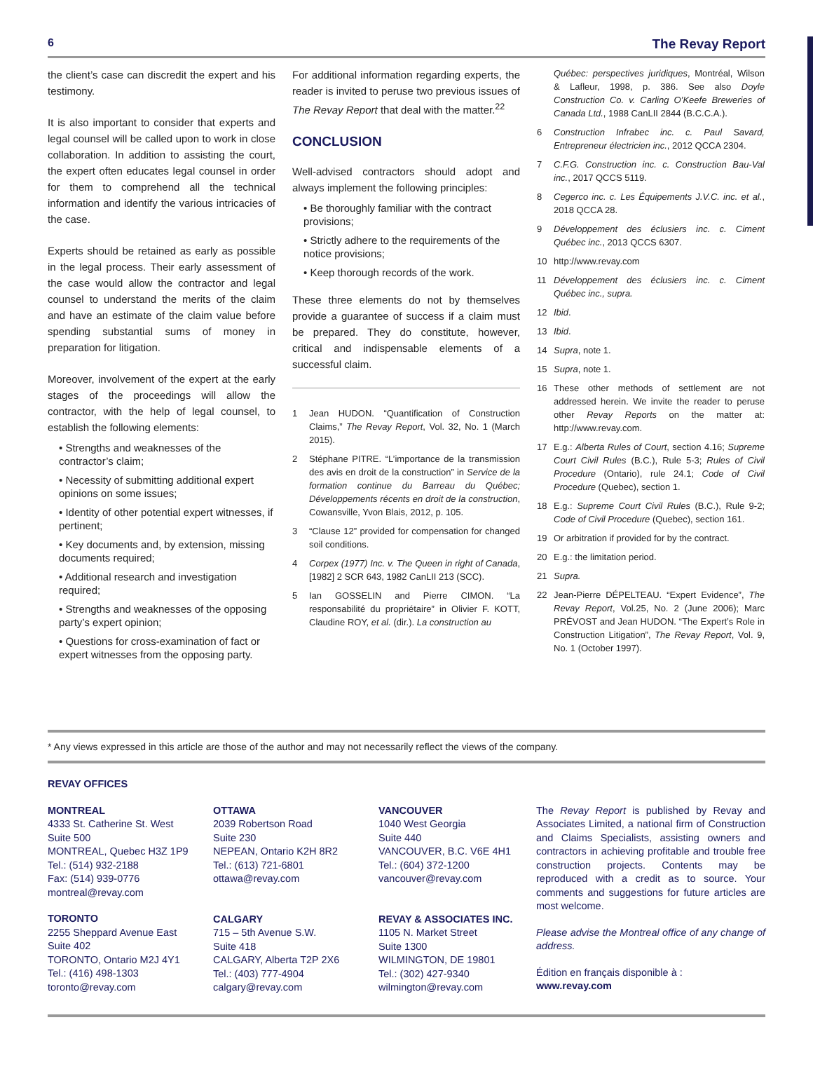6 The Revay Report
the client’s case can discredit the expert and his testimony.
It is also important to consider that experts and legal counsel will be called upon to work in close collaboration. In addition to assisting the court, the expert often educates legal counsel in order for them to comprehend all the technical information and identify the various intricacies of the case.
Experts should be retained as early as possible in the legal process. Their early assessment of the case would allow the contractor and legal counsel to understand the merits of the claim and have an estimate of the claim value before spending substantial sums of money in preparation for litigation.
Moreover, involvement of the expert at the early stages of the proceedings will allow the contractor, with the help of legal counsel, to establish the following elements:
• Strengths and weaknesses of the contractor’s claim;
• Necessity of submitting additional expert opinions on some issues;
• Identity of other potential expert witnesses, if pertinent;
• Key documents and, by extension, missing documents required;
• Additional research and investigation required;
• Strengths and weaknesses of the opposing party’s expert opinion;
• Questions for cross-examination of fact or expert witnesses from the opposing party.
For additional information regarding experts, the reader is invited to peruse two previous issues of The Revay Report that deal with the matter.<sup>22</sup>
CONCLUSION
Well-advised contractors should adopt and always implement the following principles:
• Be thoroughly familiar with the contract provisions;
• Strictly adhere to the requirements of the notice provisions;
• Keep thorough records of the work.
These three elements do not by themselves provide a guarantee of success if a claim must be prepared. They do constitute, however, critical and indispensable elements of a successful claim.
1 Jean HUDON. “Quantification of Construction Claims,” The Revay Report, Vol. 32, No. 1 (March 2015).
2 Stéphane PITRE. “L’importance de la transmission des avis en droit de la construction” in Service de la formation continue du Barreau du Québec; Développements récents en droit de la construction, Cowansville, Yvon Blais, 2012, p. 105.
3 “Clause 12” provided for compensation for changed soil conditions.
4 Corpex (1977) Inc. v. The Queen in right of Canada, [1982] 2 SCR 643, 1982 CanLII 213 (SCC).
5 Ian GOSSELIN and Pierre CIMON. “La responsabilité du propriétaire” in Olivier F. KOTT, Claudine ROY, et al. (dir.). La construction au
Québec: perspectives juridiques, Montréal, Wilson & Lafleur, 1998, p. 386. See also Doyle Construction Co. v. Carling O’Keefe Breweries of Canada Ltd., 1988 CanLII 2844 (B.C.C.A.).
6 Construction Infrabec inc. c. Paul Savard, Entrepreneur électricien inc., 2012 QCCA 2304.
7 C.F.G. Construction inc. c. Construction Bau-Val inc., 2017 QCCS 5119.
8 Cegerco inc. c. Les Équipements J.V.C. inc. et al., 2018 QCCA 28.
9 Développement des éclusiers inc. c. Ciment Québec inc., 2013 QCCS 6307.
10 http://www.revay.com
11 Développement des éclusiers inc. c. Ciment Québec inc., supra.
12 Ibid.
13 Ibid.
14 Supra, note 1.
15 Supra, note 1.
16 These other methods of settlement are not addressed herein. We invite the reader to peruse other Revay Reports on the matter at: http://www.revay.com.
17 E.g.: Alberta Rules of Court, section 4.16; Supreme Court Civil Rules (B.C.), Rule 5-3; Rules of Civil Procedure (Ontario), rule 24.1; Code of Civil Procedure (Quebec), section 1.
18 E.g.: Supreme Court Civil Rules (B.C.), Rule 9-2; Code of Civil Procedure (Quebec), section 161.
19 Or arbitration if provided for by the contract.
20 E.g.: the limitation period.
21 Supra.
22 Jean-Pierre DÉPELTEAU. “Expert Evidence”, The Revay Report, Vol.25, No. 2 (June 2006); Marc PRÉVOST and Jean HUDON. “The Expert’s Role in Construction Litigation”, The Revay Report, Vol. 9, No. 1 (October 1997).
* Any views expressed in this article are those of the author and may not necessarily reflect the views of the company.
REVAY OFFICES
MONTREAL
4333 St. Catherine St. West
Suite 500
MONTREAL, Quebec H3Z 1P9
Tel.: (514) 932-2188
Fax: (514) 939-0776
montreal@revay.com
TORONTO
2255 Sheppard Avenue East
Suite 402
TORONTO, Ontario M2J 4Y1
Tel.: (416) 498-1303
toronto@revay.com
OTTAWA
2039 Robertson Road
Suite 230
NEPEAN, Ontario K2H 8R2
Tel.: (613) 721-6801
ottawa@revay.com
CALGARY
715 – 5th Avenue S.W.
Suite 418
CALGARY, Alberta T2P 2X6
Tel.: (403) 777-4904
calgary@revay.com
VANCOUVER
1040 West Georgia
Suite 440
VANCOUVER, B.C. V6E 4H1
Tel.: (604) 372-1200
vancouver@revay.com
REVAY & ASSOCIATES INC.
1105 N. Market Street
Suite 1300
WILMINGTON, DE 19801
Tel.: (302) 427-9340
wilmington@revay.com
The Revay Report is published by Revay and Associates Limited, a national firm of Construction and Claims Specialists, assisting owners and contractors in achieving profitable and trouble free construction projects. Contents may be reproduced with a credit as to source. Your comments and suggestions for future articles are most welcome.
Please advise the Montreal office of any change of address.
Édition en français disponible à :
www.revay.com